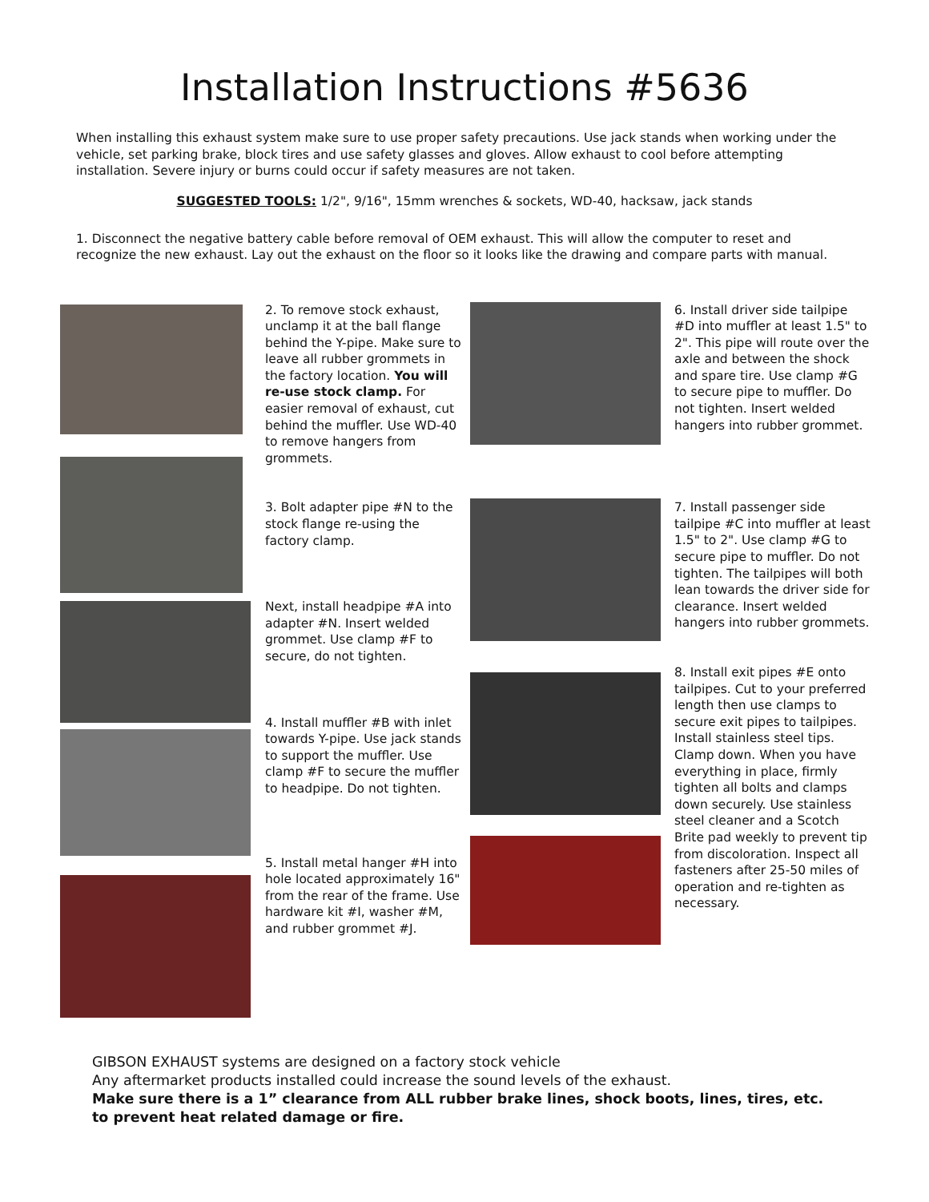Installation Instructions #5636
When installing this exhaust system make sure to use proper safety precautions. Use jack stands when working under the vehicle, set parking brake, block tires and use safety glasses and gloves. Allow exhaust to cool before attempting installation. Severe injury or burns could occur if safety measures are not taken.
SUGGESTED TOOLS: 1/2", 9/16", 15mm wrenches & sockets, WD-40, hacksaw, jack stands
1. Disconnect the negative battery cable before removal of OEM exhaust. This will allow the computer to reset and recognize the new exhaust. Lay out the exhaust on the floor so it looks like the drawing and compare parts with manual.
2. To remove stock exhaust, unclamp it at the ball flange behind the Y-pipe. Make sure to leave all rubber grommets in the factory location. You will re-use stock clamp. For easier removal of exhaust, cut behind the muffler. Use WD-40 to remove hangers from grommets.
3. Bolt adapter pipe #N to the stock flange re-using the factory clamp.
Next, install headpipe #A into adapter #N. Insert welded grommet. Use clamp #F to secure, do not tighten.
4. Install muffler #B with inlet towards Y-pipe. Use jack stands to support the muffler. Use clamp #F to secure the muffler to headpipe. Do not tighten.
5. Install metal hanger #H into hole located approximately 16" from the rear of the frame. Use hardware kit #I, washer #M, and rubber grommet #J.
6. Install driver side tailpipe #D into muffler at least 1.5" to 2". This pipe will route over the axle and between the shock and spare tire. Use clamp #G to secure pipe to muffler. Do not tighten. Insert welded hangers into rubber grommet.
7. Install passenger side tailpipe #C into muffler at least 1.5" to 2". Use clamp #G to secure pipe to muffler. Do not tighten. The tailpipes will both lean towards the driver side for clearance. Insert welded hangers into rubber grommets.
8. Install exit pipes #E onto tailpipes. Cut to your preferred length then use clamps to secure exit pipes to tailpipes. Install stainless steel tips. Clamp down. When you have everything in place, firmly tighten all bolts and clamps down securely. Use stainless steel cleaner and a Scotch Brite pad weekly to prevent tip from discoloration. Inspect all fasteners after 25-50 miles of operation and re-tighten as necessary.
GIBSON EXHAUST systems are designed on a factory stock vehicle
Any aftermarket products installed could increase the sound levels of the exhaust.
Make sure there is a 1” clearance from ALL rubber brake lines, shock boots, lines, tires, etc. to prevent heat related damage or fire.